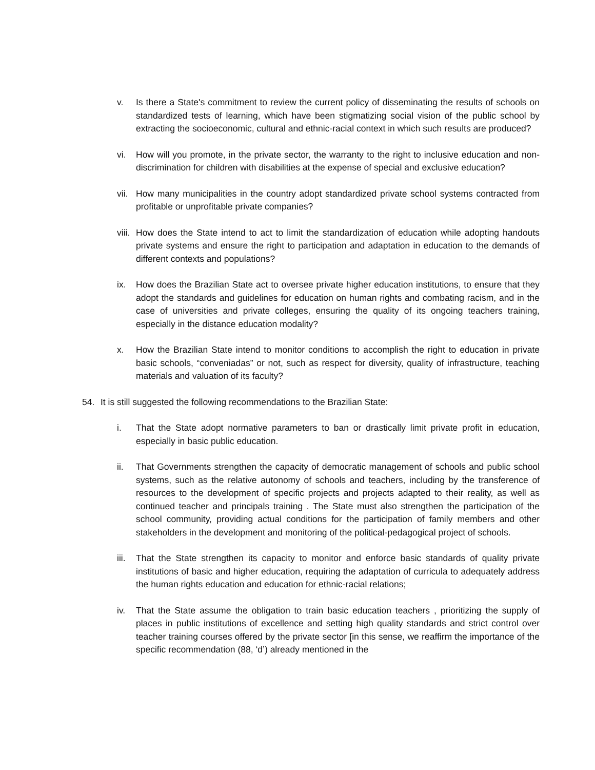v. Is there a State's commitment to review the current policy of disseminating the results of schools on standardized tests of learning, which have been stigmatizing social vision of the public school by extracting the socioeconomic, cultural and ethnic-racial context in which such results are produced?
vi. How will you promote, in the private sector, the warranty to the right to inclusive education and non-discrimination for children with disabilities at the expense of special and exclusive education?
vii.
How many municipalities in the country adopt standardized private school systems contracted from profitable or unprofitable private companies?
viii.
How does the State intend to act to limit the standardization of education while adopting handouts private systems and ensure the right to participation and adaptation in education to the demands of different contexts and populations?
ix. How does the Brazilian State act to oversee private higher education institutions, to ensure that they adopt the standards and guidelines for education on human rights and combating racism, and in the case of universities and private colleges, ensuring the quality of its ongoing teachers training, especially in the distance education modality?
x. How the Brazilian State intend to monitor conditions to accomplish the right to education in private basic schools, “conveniadas” or not, such as respect for diversity, quality of infrastructure, teaching materials and valuation of its faculty?
54. It is still suggested the following recommendations to the Brazilian State:
i. That the State adopt normative parameters to ban or drastically limit private profit in education, especially in basic public education.
ii. That Governments strengthen the capacity of democratic management of schools and public school systems, such as the relative autonomy of schools and teachers, including by the transference of resources to the development of specific projects and projects adapted to their reality, as well as continued teacher and principals training . The State must also strengthen the participation of the school community, providing actual conditions for the participation of family members and other stakeholders in the development and monitoring of the political-pedagogical project of schools.
iii.
That the State strengthen its capacity to monitor and enforce basic standards of quality private institutions of basic and higher education, requiring the adaptation of curricula to adequately address the human rights education and education for ethnic-racial relations;
iv. That the State assume the obligation to train basic education teachers , prioritizing the supply of places in public institutions of excellence and setting high quality standards and strict control over teacher training courses offered by the private sector [in this sense, we reaffirm the importance of the specific recommendation (88, ‘d’) already mentioned in the